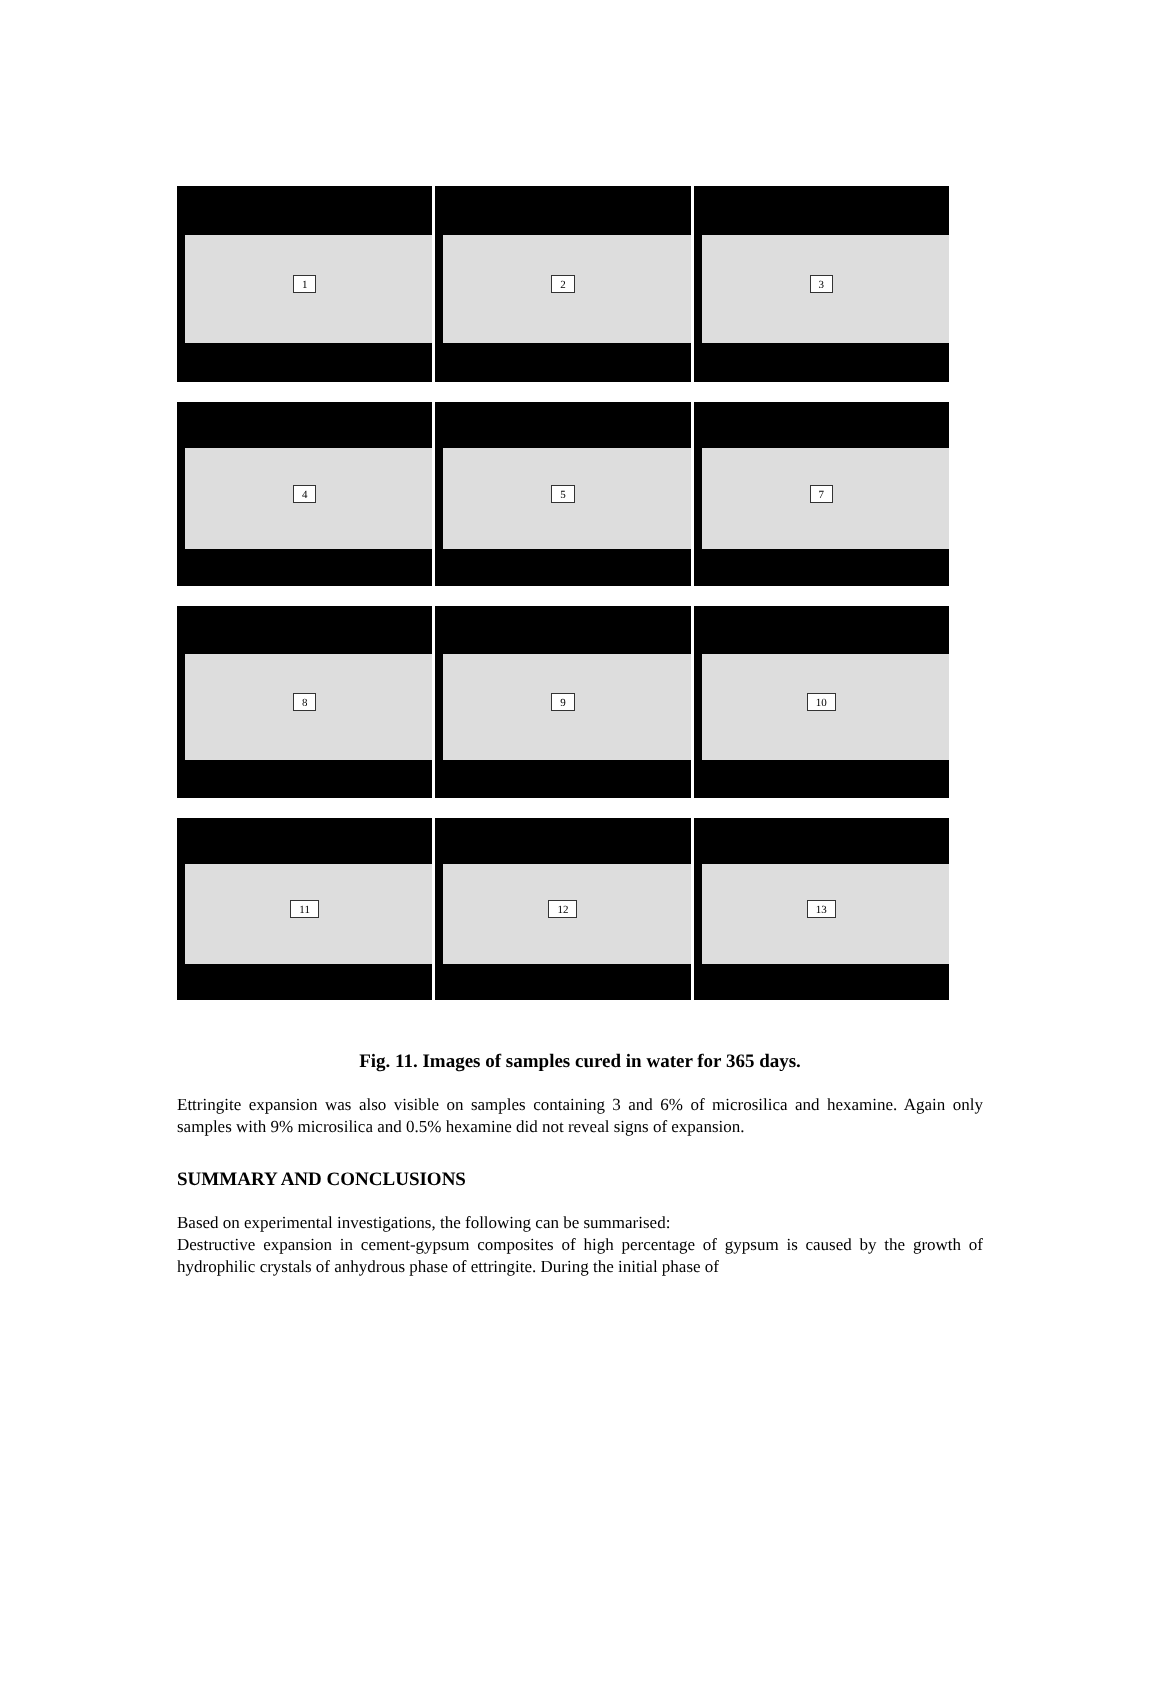1 2 3
4 5 7
8 9 10
11 12 13
Fig. 11. Images of samples cured in water for 365 days.
Ettringite expansion was also visible on samples containing 3 and 6% of microsilica and hexamine. Again only samples with 9% microsilica and 0.5% hexamine did not reveal signs of expansion.
SUMMARY AND CONCLUSIONS
Based on experimental investigations, the following can be summarised:
Destructive expansion in cement-gypsum composites of high percentage of gypsum is caused by the growth of hydrophilic crystals of anhydrous phase of ettringite. During the initial phase of